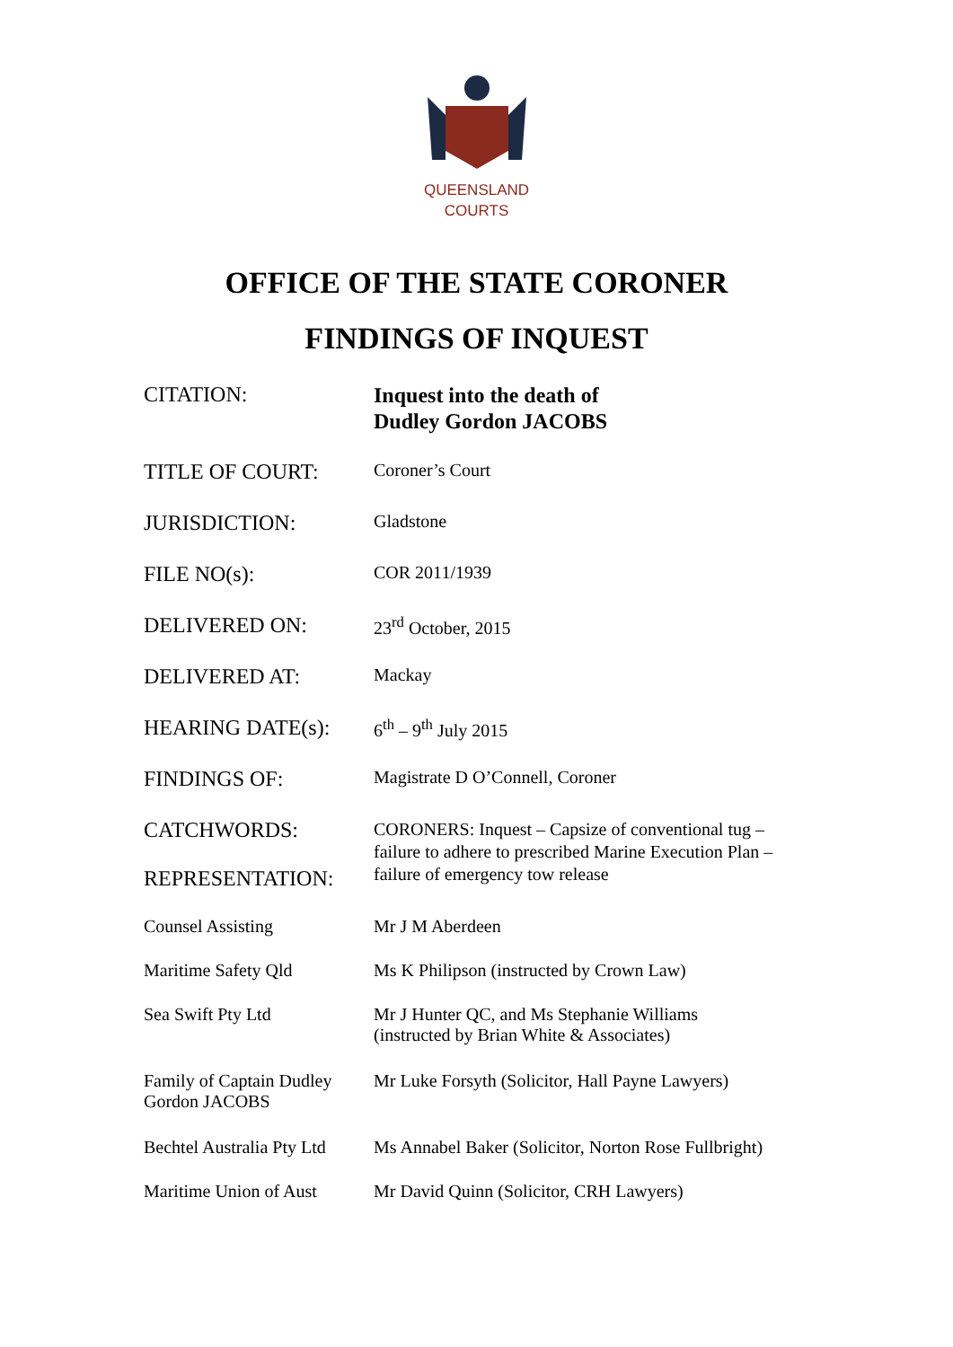QUEENSLAND
COURTS
OFFICE OF THE STATE CORONER
FINDINGS OF INQUEST
| CITATION: | Inquest into the death of Dudley Gordon JACOBS |
| TITLE OF COURT: | Coroner’s Court |
| JURISDICTION: | Gladstone |
| FILE NO(s): | COR 2011/1939 |
| DELIVERED ON: | 23<sup>rd</sup> October, 2015 |
| DELIVERED AT: | Mackay |
| HEARING DATE(s): | 6<sup>th</sup> – 9<sup>th</sup> July 2015 |
| FINDINGS OF: | Magistrate D O’Connell, Coroner |
| CATCHWORDS: REPRESENTATION: | CORONERS: Inquest – Capsize of conventional tug – failure to adhere to prescribed Marine Execution Plan – failure of emergency tow release |
| Counsel Assisting | Mr J M Aberdeen |
| Maritime Safety Qld | Ms K Philipson (instructed by Crown Law) |
| Sea Swift Pty Ltd | Mr J Hunter QC, and Ms Stephanie Williams (instructed by Brian White & Associates) |
| Family of Captain Dudley Gordon JACOBS | Mr Luke Forsyth (Solicitor, Hall Payne Lawyers) |
| Bechtel Australia Pty Ltd | Ms Annabel Baker (Solicitor, Norton Rose Fullbright) |
| Maritime Union of Aust | Mr David Quinn (Solicitor, CRH Lawyers) |